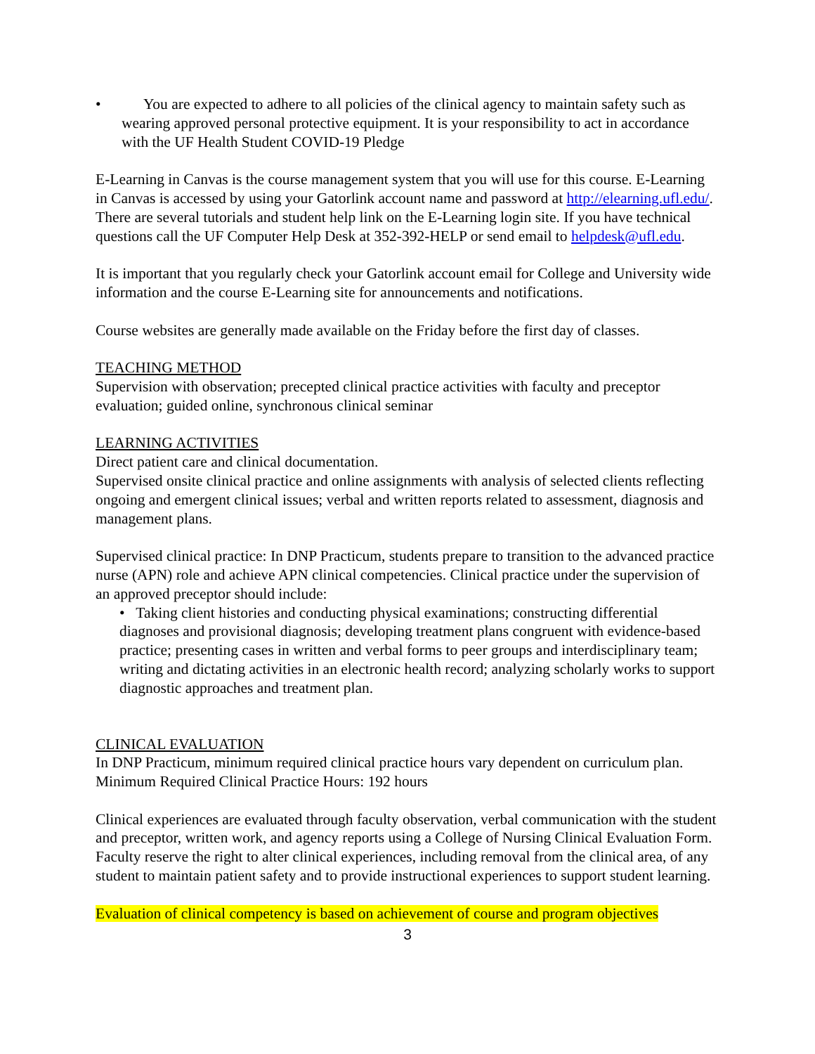• You are expected to adhere to all policies of the clinical agency to maintain safety such as wearing approved personal protective equipment. It is your responsibility to act in accordance with the UF Health Student COVID-19 Pledge
E-Learning in Canvas is the course management system that you will use for this course. E-Learning in Canvas is accessed by using your Gatorlink account name and password at http://elearning.ufl.edu/. There are several tutorials and student help link on the E-Learning login site. If you have technical questions call the UF Computer Help Desk at 352-392-HELP or send email to helpdesk@ufl.edu.
It is important that you regularly check your Gatorlink account email for College and University wide information and the course E-Learning site for announcements and notifications.
Course websites are generally made available on the Friday before the first day of classes.
TEACHING METHOD
Supervision with observation; precepted clinical practice activities with faculty and preceptor evaluation; guided online, synchronous clinical seminar
LEARNING ACTIVITIES
Direct patient care and clinical documentation.
Supervised onsite clinical practice and online assignments with analysis of selected clients reflecting ongoing and emergent clinical issues; verbal and written reports related to assessment, diagnosis and management plans.
Supervised clinical practice: In DNP Practicum, students prepare to transition to the advanced practice nurse (APN) role and achieve APN clinical competencies. Clinical practice under the supervision of an approved preceptor should include:
• Taking client histories and conducting physical examinations; constructing differential diagnoses and provisional diagnosis; developing treatment plans congruent with evidence-based practice; presenting cases in written and verbal forms to peer groups and interdisciplinary team; writing and dictating activities in an electronic health record; analyzing scholarly works to support diagnostic approaches and treatment plan.
CLINICAL EVALUATION
In DNP Practicum, minimum required clinical practice hours vary dependent on curriculum plan. Minimum Required Clinical Practice Hours: 192 hours
Clinical experiences are evaluated through faculty observation, verbal communication with the student and preceptor, written work, and agency reports using a College of Nursing Clinical Evaluation Form. Faculty reserve the right to alter clinical experiences, including removal from the clinical area, of any student to maintain patient safety and to provide instructional experiences to support student learning.
Evaluation of clinical competency is based on achievement of course and program objectives
3